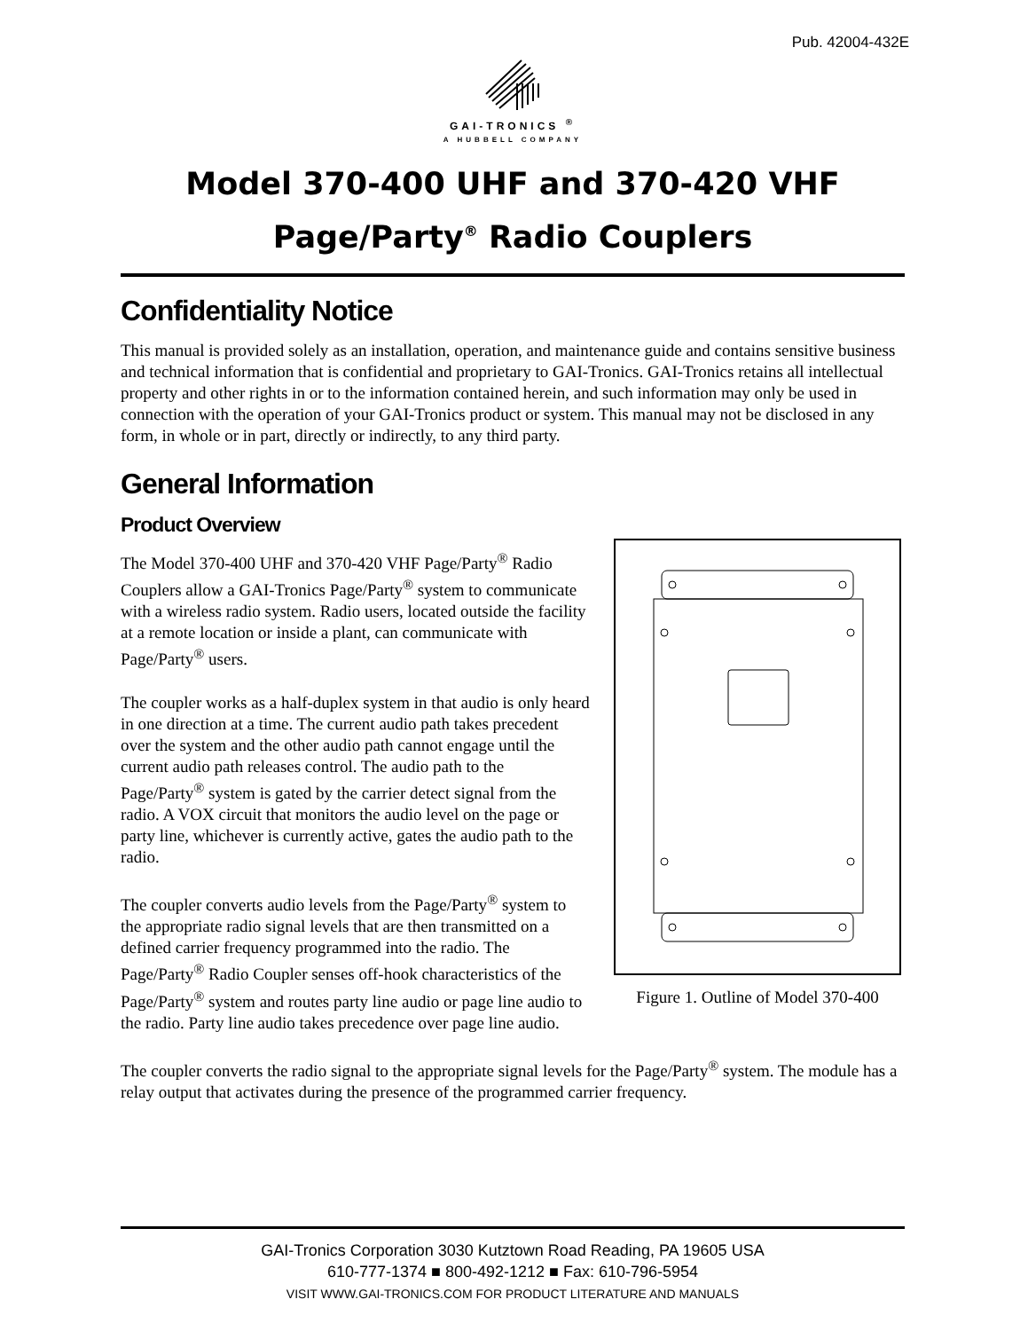Pub. 42004-432E
GAI-TRONICS <sup>®</sup>
A HUBBELL COMPANY
Model 370-400 UHF and 370-420 VHF
Page/Party<sup>®</sup> Radio Couplers
Confidentiality Notice
This manual is provided solely as an installation, operation, and maintenance guide and contains sensitive business and technical information that is confidential and proprietary to GAI-Tronics. GAI-Tronics retains all intellectual property and other rights in or to the information contained herein, and such information may only be used in connection with the operation of your GAI-Tronics product or system. This manual may not be disclosed in any form, in whole or in part, directly or indirectly, to any third party.
General Information
Product Overview
The Model 370-400 UHF and 370-420 VHF Page/Party<sup>®</sup> Radio Couplers allow a GAI-Tronics Page/Party<sup>®</sup> system to communicate with a wireless radio system. Radio users, located outside the facility at a remote location or inside a plant, can communicate with Page/Party<sup>®</sup> users.
The coupler works as a half-duplex system in that audio is only heard in one direction at a time. The current audio path takes precedent over the system and the other audio path cannot engage until the current audio path releases control. The audio path to the Page/Party<sup>®</sup> system is gated by the carrier detect signal from the radio. A VOX circuit that monitors the audio level on the page or party line, whichever is currently active, gates the audio path to the radio.
The coupler converts audio levels from the Page/Party<sup>®</sup> system to the appropriate radio signal levels that are then transmitted on a defined carrier frequency programmed into the radio. The Page/Party<sup>®</sup> Radio Coupler senses off-hook characteristics of the Page/Party<sup>®</sup> system and routes party line audio or page line audio to the radio. Party line audio takes precedence over page line audio.
Figure 1. Outline of Model 370-400
The coupler converts the radio signal to the appropriate signal levels for the Page/Party<sup>®</sup> system. The module has a relay output that activates during the presence of the programmed carrier frequency.
GAI-Tronics Corporation 3030 Kutztown Road Reading, PA 19605 USA
610-777-1374 ■ 800-492-1212 ■ Fax: 610-796-5954
VISIT WWW.GAI-TRONICS.COM FOR PRODUCT LITERATURE AND MANUALS